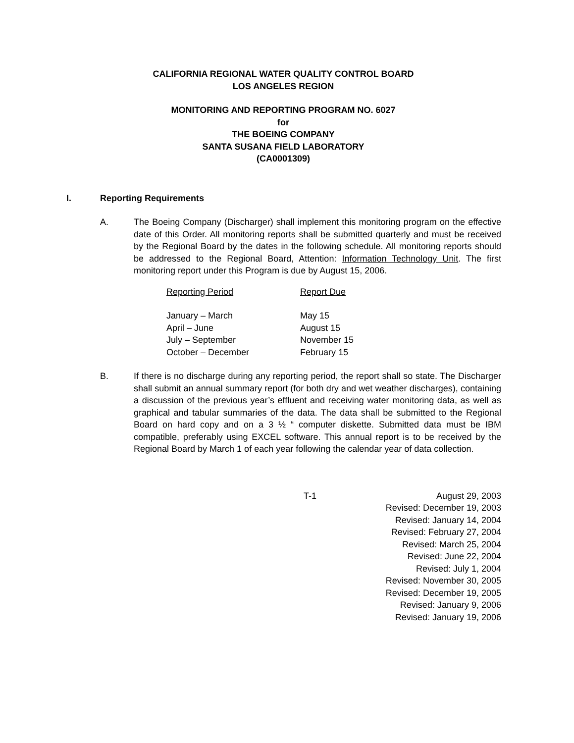CALIFORNIA REGIONAL WATER QUALITY CONTROL BOARD
LOS ANGELES REGION
MONITORING AND REPORTING PROGRAM NO. 6027
for
THE BOEING COMPANY
SANTA SUSANA FIELD LABORATORY
(CA0001309)
I. Reporting Requirements
A. The Boeing Company (Discharger) shall implement this monitoring program on the effective date of this Order. All monitoring reports shall be submitted quarterly and must be received by the Regional Board by the dates in the following schedule. All monitoring reports should be addressed to the Regional Board, Attention: Information Technology Unit. The first monitoring report under this Program is due by August 15, 2006.
| Reporting Period | Report Due |
| --- | --- |
| January – March | May 15 |
| April – June | August 15 |
| July – September | November 15 |
| October – December | February 15 |
B. If there is no discharge during any reporting period, the report shall so state. The Discharger shall submit an annual summary report (for both dry and wet weather discharges), containing a discussion of the previous year’s effluent and receiving water monitoring data, as well as graphical and tabular summaries of the data. The data shall be submitted to the Regional Board on hard copy and on a 3 ½ “ computer diskette. Submitted data must be IBM compatible, preferably using EXCEL software. This annual report is to be received by the Regional Board by March 1 of each year following the calendar year of data collection.
T-1 August 29, 2003
Revised: December 19, 2003
Revised: January 14, 2004
Revised: February 27, 2004
Revised: March 25, 2004
Revised: June 22, 2004
Revised: July 1, 2004
Revised: November 30, 2005
Revised: December 19, 2005
Revised: January 9, 2006
Revised: January 19, 2006